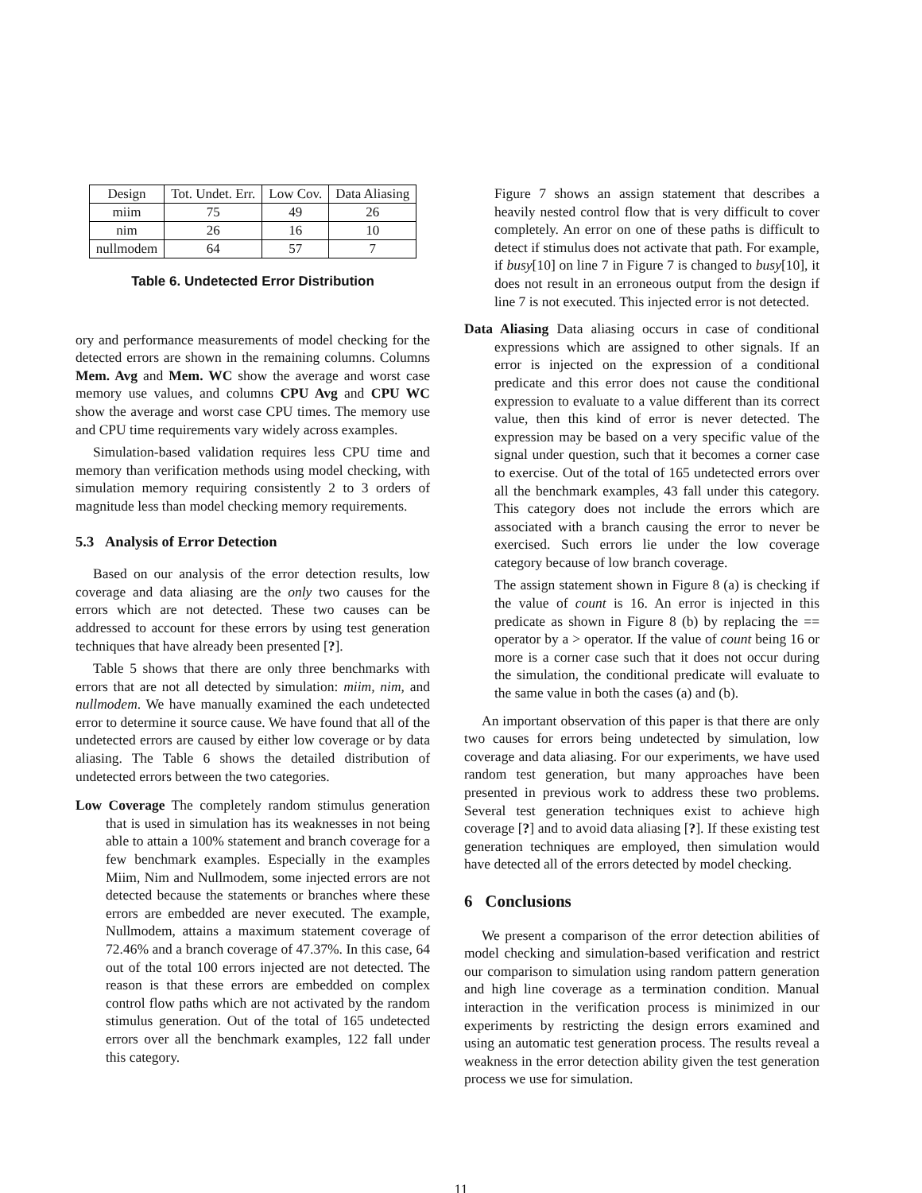| Design | Tot. Undet. Err. | Low Cov. | Data Aliasing |
| miim | 75 | 49 | 26 |
| nim | 26 | 16 | 10 |
| nullmodem | 64 | 57 | 7 |
Table 6. Undetected Error Distribution
ory and performance measurements of model checking for the detected errors are shown in the remaining columns. Columns Mem. Avg and Mem. WC show the average and worst case memory use values, and columns CPU Avg and CPU WC show the average and worst case CPU times. The memory use and CPU time requirements vary widely across examples.
Simulation-based validation requires less CPU time and memory than verification methods using model checking, with simulation memory requiring consistently 2 to 3 orders of magnitude less than model checking memory requirements.
5.3 Analysis of Error Detection
Based on our analysis of the error detection results, low coverage and data aliasing are the only two causes for the errors which are not detected. These two causes can be addressed to account for these errors by using test generation techniques that have already been presented [?].
Table 5 shows that there are only three benchmarks with errors that are not all detected by simulation: miim, nim, and nullmodem. We have manually examined the each undetected error to determine it source cause. We have found that all of the undetected errors are caused by either low coverage or by data aliasing. The Table 6 shows the detailed distribution of undetected errors between the two categories.
Low Coverage The completely random stimulus generation that is used in simulation has its weaknesses in not being able to attain a 100% statement and branch coverage for a few benchmark examples. Especially in the examples Miim, Nim and Nullmodem, some injected errors are not detected because the statements or branches where these errors are embedded are never executed. The example, Nullmodem, attains a maximum statement coverage of 72.46% and a branch coverage of 47.37%. In this case, 64 out of the total 100 errors injected are not detected. The reason is that these errors are embedded on complex control flow paths which are not activated by the random stimulus generation. Out of the total of 165 undetected errors over all the benchmark examples, 122 fall under this category.
Figure 7 shows an assign statement that describes a heavily nested control flow that is very difficult to cover completely. An error on one of these paths is difficult to detect if stimulus does not activate that path. For example, if busy[10] on line 7 in Figure 7 is changed to busy[10], it does not result in an erroneous output from the design if line 7 is not executed. This injected error is not detected.
Data Aliasing Data aliasing occurs in case of conditional expressions which are assigned to other signals. If an error is injected on the expression of a conditional predicate and this error does not cause the conditional expression to evaluate to a value different than its correct value, then this kind of error is never detected. The expression may be based on a very specific value of the signal under question, such that it becomes a corner case to exercise. Out of the total of 165 undetected errors over all the benchmark examples, 43 fall under this category. This category does not include the errors which are associated with a branch causing the error to never be exercised. Such errors lie under the low coverage category because of low branch coverage.
The assign statement shown in Figure 8 (a) is checking if the value of count is 16. An error is injected in this predicate as shown in Figure 8 (b) by replacing the == operator by a > operator. If the value of count being 16 or more is a corner case such that it does not occur during the simulation, the conditional predicate will evaluate to the same value in both the cases (a) and (b).
An important observation of this paper is that there are only two causes for errors being undetected by simulation, low coverage and data aliasing. For our experiments, we have used random test generation, but many approaches have been presented in previous work to address these two problems. Several test generation techniques exist to achieve high coverage [?] and to avoid data aliasing [?]. If these existing test generation techniques are employed, then simulation would have detected all of the errors detected by model checking.
6 Conclusions
We present a comparison of the error detection abilities of model checking and simulation-based verification and restrict our comparison to simulation using random pattern generation and high line coverage as a termination condition. Manual interaction in the verification process is minimized in our experiments by restricting the design errors examined and using an automatic test generation process. The results reveal a weakness in the error detection ability given the test generation process we use for simulation.
11